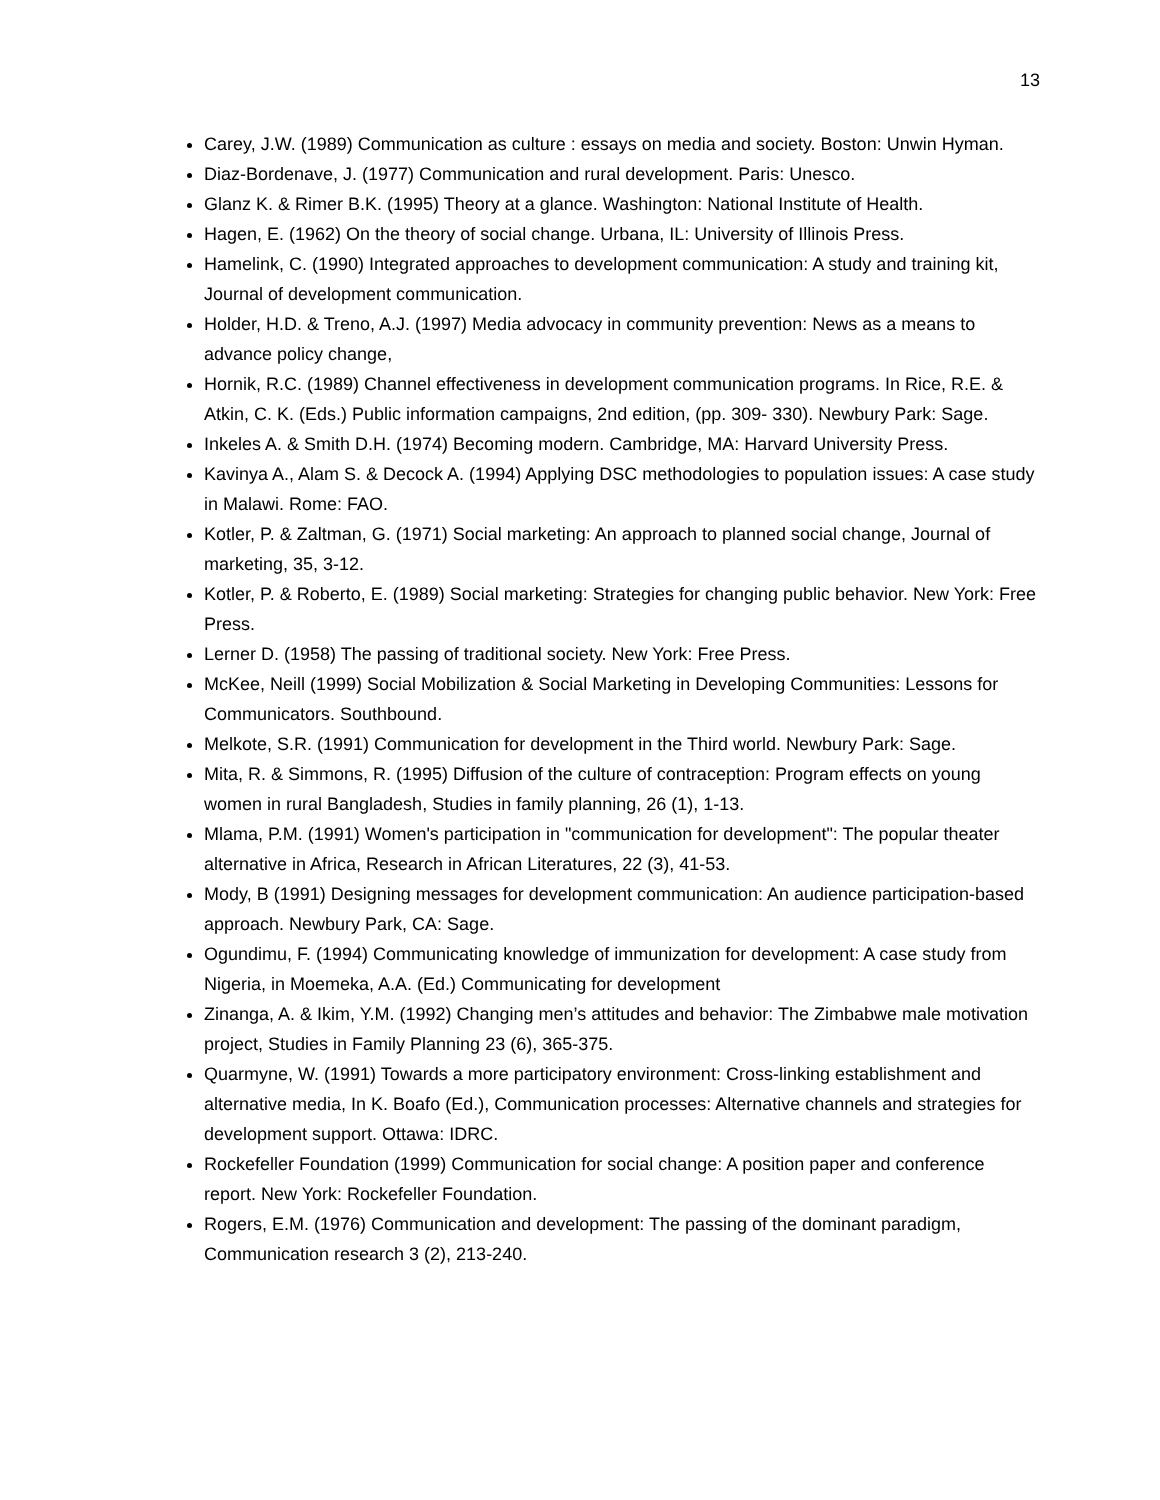13
Carey, J.W. (1989) Communication as culture : essays on media and society. Boston: Unwin Hyman.
Diaz-Bordenave, J. (1977) Communication and rural development. Paris: Unesco.
Glanz K. & Rimer B.K. (1995) Theory at a glance. Washington: National Institute of Health.
Hagen, E. (1962) On the theory of social change. Urbana, IL: University of Illinois Press.
Hamelink, C. (1990) Integrated approaches to development communication: A study and training kit, Journal of development communication.
Holder, H.D. & Treno, A.J. (1997) Media advocacy in community prevention: News as a means to advance policy change,
Hornik, R.C. (1989) Channel effectiveness in development communication programs. In Rice, R.E. & Atkin, C. K. (Eds.) Public information campaigns, 2nd edition, (pp. 309- 330). Newbury Park: Sage.
Inkeles A. & Smith D.H. (1974) Becoming modern. Cambridge, MA: Harvard University Press.
Kavinya A., Alam S. & Decock A. (1994) Applying DSC methodologies to population issues: A case study in Malawi. Rome: FAO.
Kotler, P. & Zaltman, G. (1971) Social marketing: An approach to planned social change, Journal of marketing, 35, 3-12.
Kotler, P. & Roberto, E. (1989) Social marketing: Strategies for changing public behavior. New York: Free Press.
Lerner D. (1958) The passing of traditional society. New York: Free Press.
McKee, Neill (1999) Social Mobilization & Social Marketing in Developing Communities: Lessons for Communicators. Southbound.
Melkote, S.R. (1991) Communication for development in the Third world. Newbury Park: Sage.
Mita, R. & Simmons, R. (1995) Diffusion of the culture of contraception: Program effects on young women in rural Bangladesh, Studies in family planning, 26 (1), 1-13.
Mlama, P.M. (1991) Women's participation in "communication for development": The popular theater alternative in Africa, Research in African Literatures, 22 (3), 41-53.
Mody, B (1991) Designing messages for development communication: An audience participation-based approach. Newbury Park, CA: Sage.
Ogundimu, F. (1994) Communicating knowledge of immunization for development: A case study from Nigeria, in Moemeka, A.A. (Ed.) Communicating for development
Zinanga, A. & Ikim, Y.M. (1992) Changing men’s attitudes and behavior: The Zimbabwe male motivation project, Studies in Family Planning 23 (6), 365-375.
Quarmyne, W. (1991) Towards a more participatory environment: Cross-linking establishment and alternative media, In K. Boafo (Ed.), Communication processes: Alternative channels and strategies for development support. Ottawa: IDRC.
Rockefeller Foundation (1999) Communication for social change: A position paper and conference report. New York: Rockefeller Foundation.
Rogers, E.M. (1976) Communication and development: The passing of the dominant paradigm, Communication research 3 (2), 213-240.